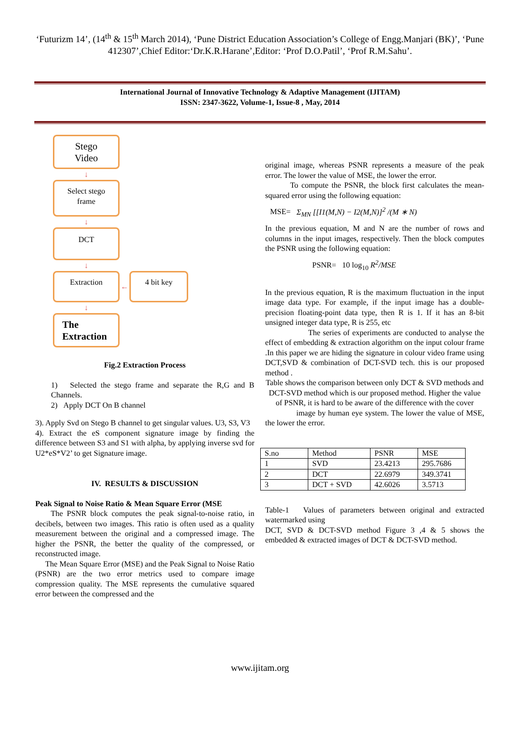‘Futurizm 14’, (14<sup>th</sup> & 15<sup>th</sup> March 2014), ‘Pune District Education Association’s College of Engg.Manjari (BK)’, ‘Pune 412307’,Chief Editor:‘Dr.K.R.Harane’,Editor: ‘Prof D.O.Patil’, ‘Prof R.M.Sahu’.
International Journal of Innovative Technology & Adaptive Management (IJITAM)
ISSN: 2347-3622, Volume-1, Issue-8 , May, 2014
Stego
Video
↓
Select stego
frame
↓
DCT
↓
Extraction
←
4 bit key
↓
The
Extraction
Fig.2 Extraction Process
1) Selected the stego frame and separate the R,G and B Channels.
2) Apply DCT On B channel
3). Apply Svd on Stego B channel to get singular values. U3, S3, V3
4). Extract the eS component signature image by finding the difference between S3 and S1 with alpha, by applying inverse svd for U2*eS*V2’ to get Signature image.
IV. RESULTS & DISCUSSION
Peak Signal to Noise Ratio & Mean Square Error (MSE
The PSNR block computes the peak signal-to-noise ratio, in decibels, between two images. This ratio is often used as a quality measurement between the original and a compressed image. The higher the PSNR, the better the quality of the compressed, or reconstructed image.
The Mean Square Error (MSE) and the Peak Signal to Noise Ratio (PSNR) are the two error metrics used to compare image compression quality. The MSE represents the cumulative squared error between the compressed and the
original image, whereas PSNR represents a measure of the peak error. The lower the value of MSE, the lower the error.
To compute the PSNR, the block first calculates the mean-squared error using the following equation:
MSE= Σ<sub>MN</sub> [[I1(M,N) − I2(M,N)]<sup>2</sup> /(M ∗ N)
In the previous equation, M and N are the number of rows and columns in the input images, respectively. Then the block computes the PSNR using the following equation:
PSNR= 10 log<sub>10</sub> R<sup>2</sup>/MSE
In the previous equation, R is the maximum fluctuation in the input image data type. For example, if the input image has a double-precision floating-point data type, then R is 1. If it has an 8-bit unsigned integer data type, R is 255, etc
The series of experiments are conducted to analyse the effect of embedding & extraction algorithm on the input colour frame .In this paper we are hiding the signature in colour video frame using DCT,SVD & combination of DCT-SVD tech. this is our proposed method .
Table shows the comparison between only DCT & SVD methods and DCT-SVD method which is our proposed method. Higher the value of PSNR, it is hard to be aware of the difference with the cover
image by human eye system. The lower the value of MSE, the lower the error.
| S.no | Method | PSNR | MSE |
| --- | --- | --- | --- |
| 1 | SVD | 23.4213 | 295.7686 |
| 2 | DCT | 22.6979 | 349.3741 |
| 3 | DCT + SVD | 42.6026 | 3.5713 |
Table-1 Values of parameters between original and extracted watermarked using
DCT, SVD & DCT-SVD method Figure 3 ,4 & 5 shows the embedded & extracted images of DCT & DCT-SVD method.
www.ijitam.org